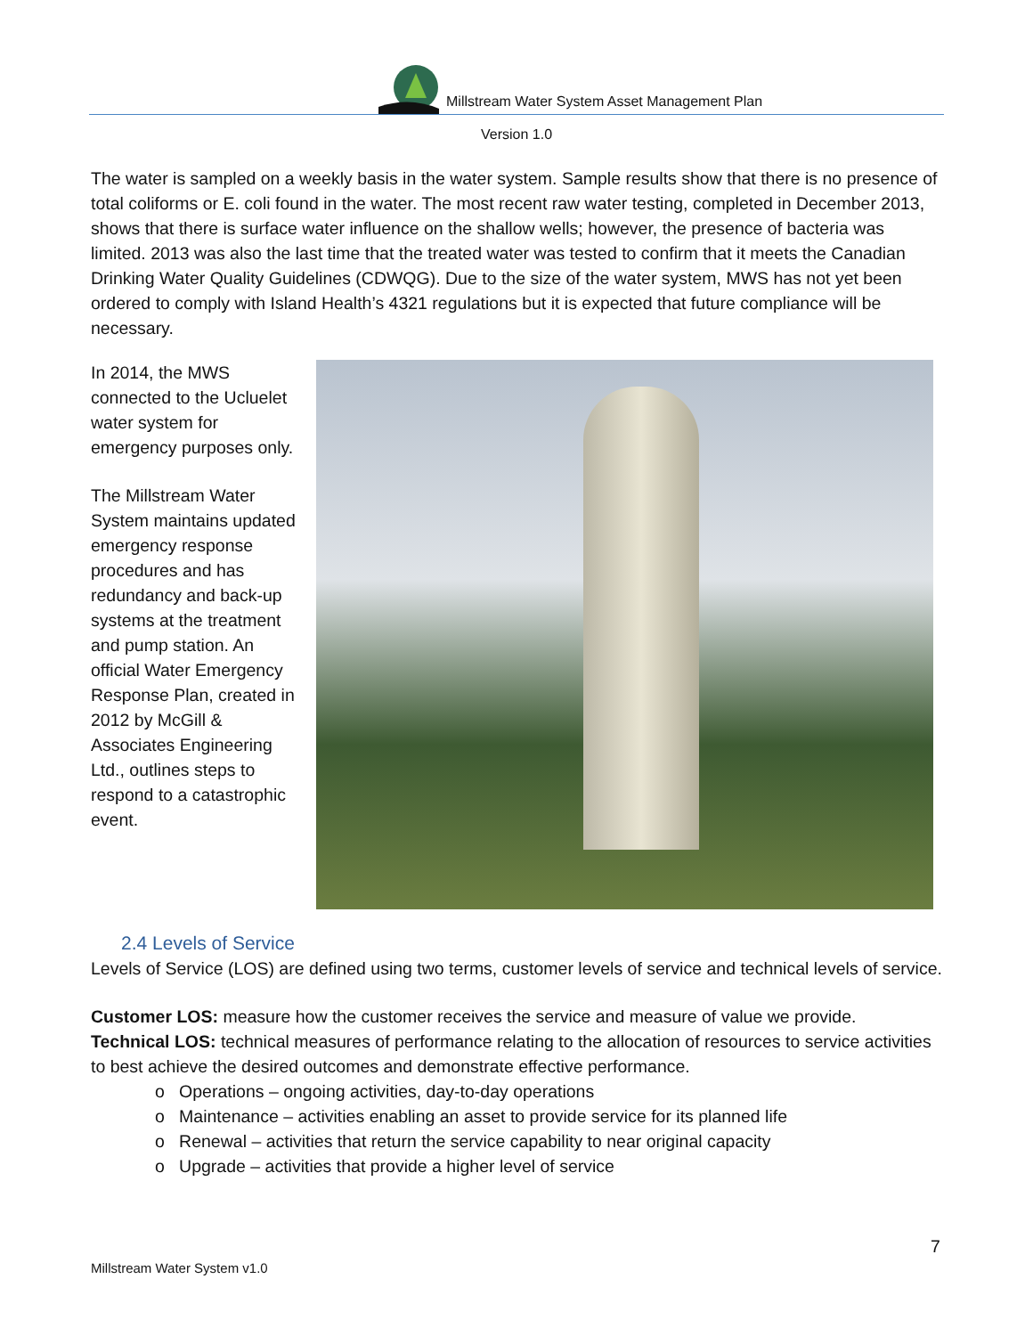Millstream Water System Asset Management Plan
Version 1.0
The water is sampled on a weekly basis in the water system. Sample results show that there is no presence of total coliforms or E. coli found in the water. The most recent raw water testing, completed in December 2013, shows that there is surface water influence on the shallow wells; however, the presence of bacteria was limited. 2013 was also the last time that the treated water was tested to confirm that it meets the Canadian Drinking Water Quality Guidelines (CDWQG). Due to the size of the water system, MWS has not yet been ordered to comply with Island Health’s 4321 regulations but it is expected that future compliance will be necessary.
In 2014, the MWS connected to the Ucluelet water system for emergency purposes only.
The Millstream Water System maintains updated emergency response procedures and has redundancy and back-up systems at the treatment and pump station. An official Water Emergency Response Plan, created in 2012 by McGill & Associates Engineering Ltd., outlines steps to respond to a catastrophic event.
2.4 Levels of Service
Levels of Service (LOS) are defined using two terms, customer levels of service and technical levels of service.
Customer LOS: measure how the customer receives the service and measure of value we provide.
Technical LOS: technical measures of performance relating to the allocation of resources to service activities to best achieve the desired outcomes and demonstrate effective performance.
o Operations – ongoing activities, day-to-day operations
o Maintenance – activities enabling an asset to provide service for its planned life
o Renewal – activities that return the service capability to near original capacity
o Upgrade – activities that provide a higher level of service
7
Millstream Water System v1.0